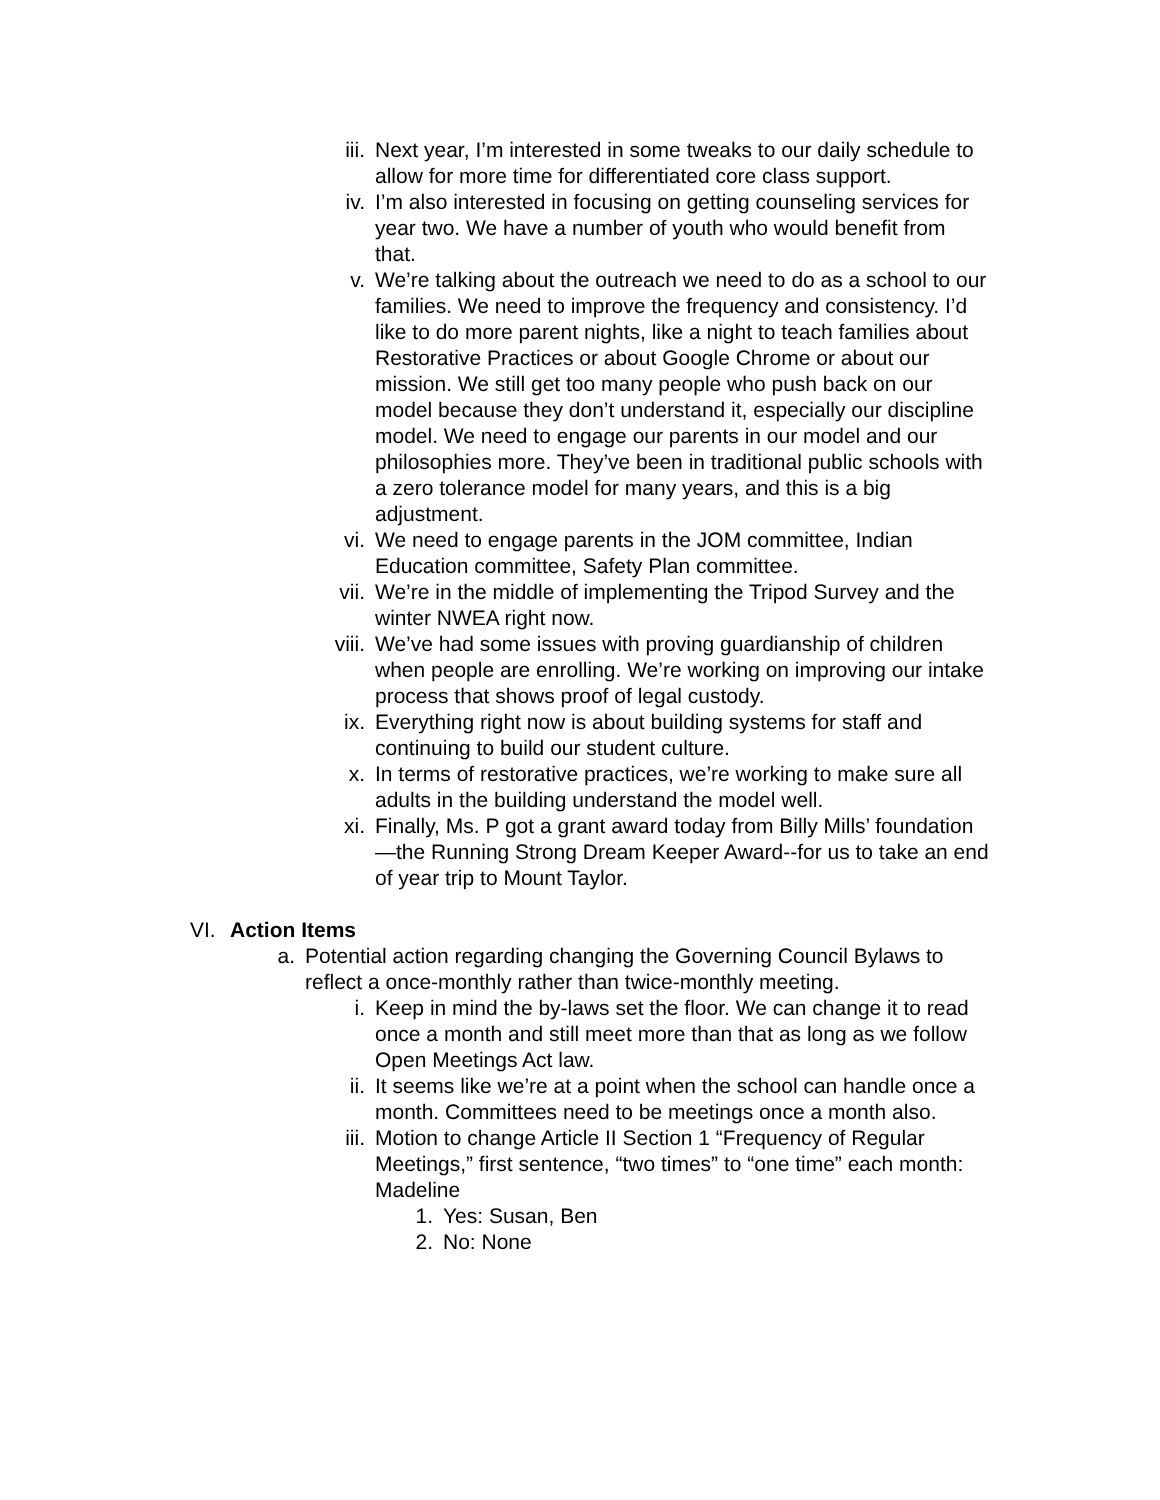iii. Next year, I’m interested in some tweaks to our daily schedule to allow for more time for differentiated core class support.
iv. I’m also interested in focusing on getting counseling services for year two. We have a number of youth who would benefit from that.
v. We’re talking about the outreach we need to do as a school to our families. We need to improve the frequency and consistency. I’d like to do more parent nights, like a night to teach families about Restorative Practices or about Google Chrome or about our mission. We still get too many people who push back on our model because they don’t understand it, especially our discipline model. We need to engage our parents in our model and our philosophies more. They’ve been in traditional public schools with a zero tolerance model for many years, and this is a big adjustment.
vi. We need to engage parents in the JOM committee, Indian Education committee, Safety Plan committee.
vii. We’re in the middle of implementing the Tripod Survey and the winter NWEA right now.
viii. We’ve had some issues with proving guardianship of children when people are enrolling. We’re working on improving our intake process that shows proof of legal custody.
ix. Everything right now is about building systems for staff and continuing to build our student culture.
x. In terms of restorative practices, we’re working to make sure all adults in the building understand the model well.
xi. Finally, Ms. P got a grant award today from Billy Mills’ foundation—the Running Strong Dream Keeper Award--for us to take an end of year trip to Mount Taylor.
VI. Action Items
a. Potential action regarding changing the Governing Council Bylaws to reflect a once-monthly rather than twice-monthly meeting.
i. Keep in mind the by-laws set the floor. We can change it to read once a month and still meet more than that as long as we follow Open Meetings Act law.
ii. It seems like we’re at a point when the school can handle once a month. Committees need to be meetings once a month also.
iii. Motion to change Article II Section 1 “Frequency of Regular Meetings,” first sentence, “two times” to “one time” each month: Madeline
1. Yes: Susan, Ben
2. No: None